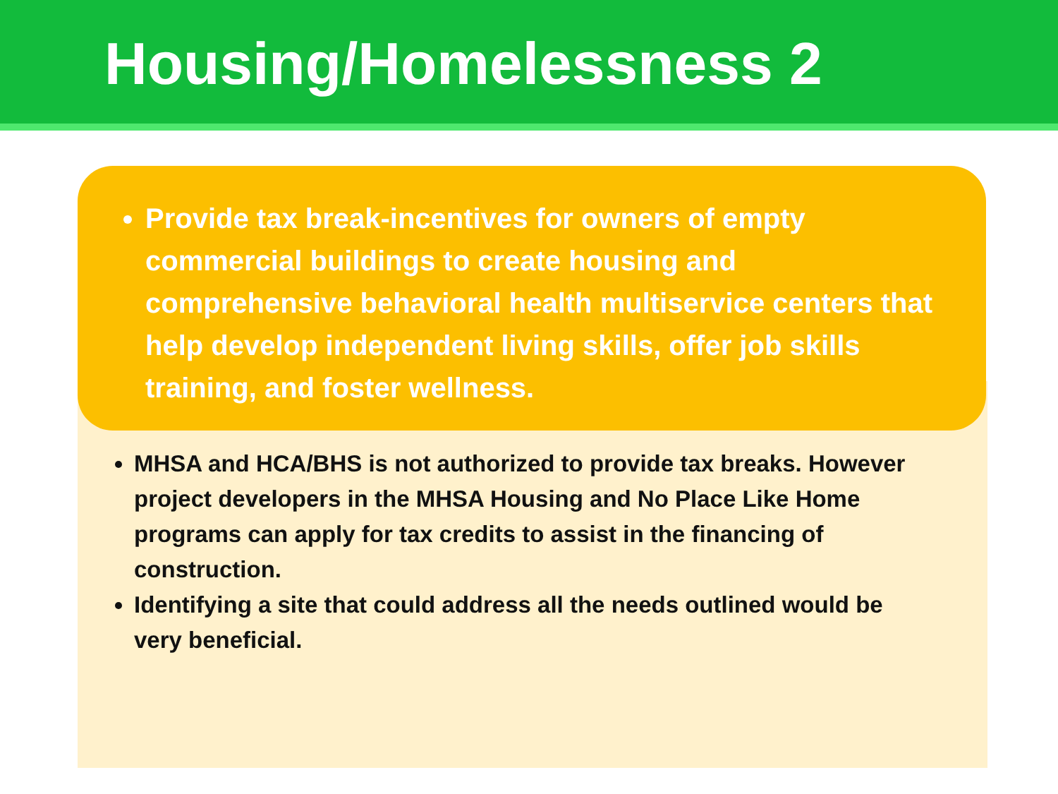Housing/Homelessness 2
MHSA and HCA/BHS is not authorized to provide tax breaks. However project developers in the MHSA Housing and No Place Like Home programs can apply for tax credits to assist in the financing of construction.
Identifying a site that could address all the needs outlined would be very beneficial.
Provide tax break-incentives for owners of empty commercial buildings to create housing and comprehensive behavioral health multiservice centers that help develop independent living skills, offer job skills training, and foster wellness.